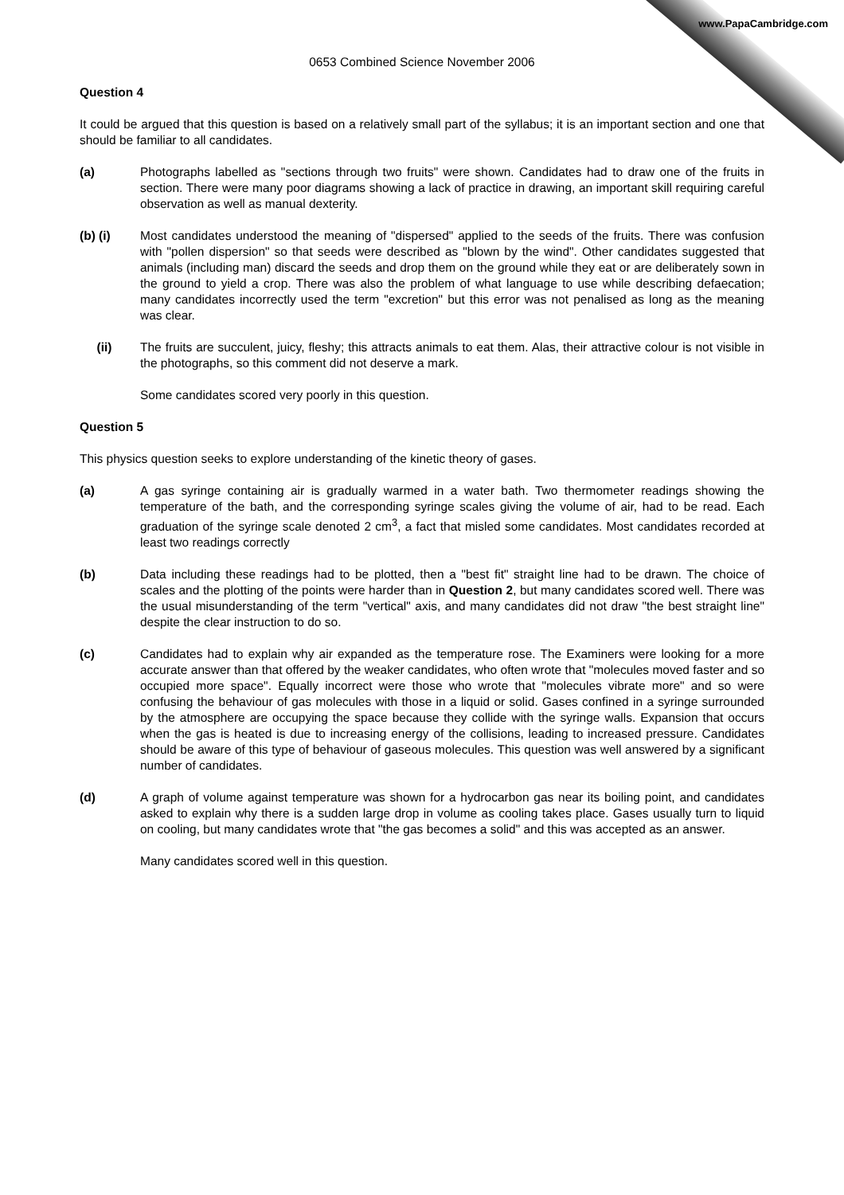0653 Combined Science November 2006
Question 4
It could be argued that this question is based on a relatively small part of the syllabus; it is an important section and one that should be familiar to all candidates.
(a) Photographs labelled as "sections through two fruits" were shown. Candidates had to draw one of the fruits in section. There were many poor diagrams showing a lack of practice in drawing, an important skill requiring careful observation as well as manual dexterity.
(b) (i) Most candidates understood the meaning of "dispersed" applied to the seeds of the fruits. There was confusion with "pollen dispersion" so that seeds were described as "blown by the wind". Other candidates suggested that animals (including man) discard the seeds and drop them on the ground while they eat or are deliberately sown in the ground to yield a crop. There was also the problem of what language to use while describing defaecation; many candidates incorrectly used the term "excretion" but this error was not penalised as long as the meaning was clear.
(ii) The fruits are succulent, juicy, fleshy; this attracts animals to eat them. Alas, their attractive colour is not visible in the photographs, so this comment did not deserve a mark.
Some candidates scored very poorly in this question.
Question 5
This physics question seeks to explore understanding of the kinetic theory of gases.
(a) A gas syringe containing air is gradually warmed in a water bath. Two thermometer readings showing the temperature of the bath, and the corresponding syringe scales giving the volume of air, had to be read. Each graduation of the syringe scale denoted 2 cm<sup>3</sup>, a fact that misled some candidates. Most candidates recorded at least two readings correctly
(b) Data including these readings had to be plotted, then a "best fit" straight line had to be drawn. The choice of scales and the plotting of the points were harder than in Question 2, but many candidates scored well. There was the usual misunderstanding of the term "vertical" axis, and many candidates did not draw "the best straight line" despite the clear instruction to do so.
(c) Candidates had to explain why air expanded as the temperature rose. The Examiners were looking for a more accurate answer than that offered by the weaker candidates, who often wrote that "molecules moved faster and so occupied more space". Equally incorrect were those who wrote that "molecules vibrate more" and so were confusing the behaviour of gas molecules with those in a liquid or solid. Gases confined in a syringe surrounded by the atmosphere are occupying the space because they collide with the syringe walls. Expansion that occurs when the gas is heated is due to increasing energy of the collisions, leading to increased pressure. Candidates should be aware of this type of behaviour of gaseous molecules. This question was well answered by a significant number of candidates.
(d) A graph of volume against temperature was shown for a hydrocarbon gas near its boiling point, and candidates asked to explain why there is a sudden large drop in volume as cooling takes place. Gases usually turn to liquid on cooling, but many candidates wrote that "the gas becomes a solid" and this was accepted as an answer.
Many candidates scored well in this question.
www.PapaCambridge.com